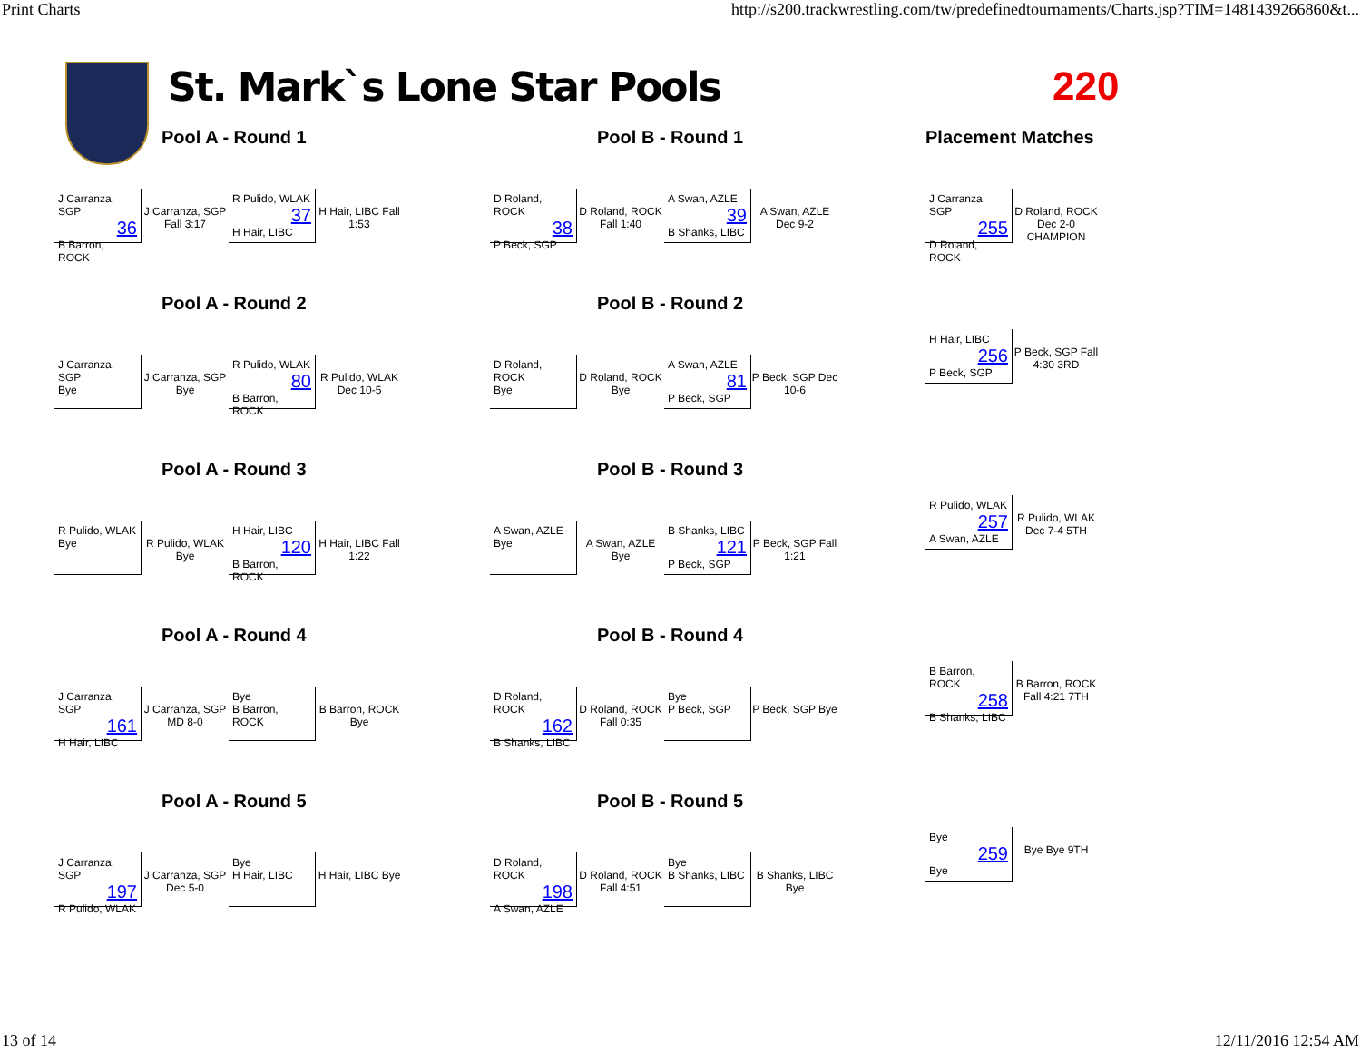Print Charts http://s200.trackwrestling.com/tw/predefinedtournaments/Charts.jsp?TIM=1481439266860&t...
St. Mark`s Lone Star Pools 220
Pool A - Round 1
J Carranza, SGP
36
B Barron, ROCK
J Carranza, SGP Fall 3:17
R Pulido, WLAK
37
H Hair, LIBC
H Hair, LIBC Fall 1:53
Pool B - Round 1
D Roland, ROCK
38
P Beck, SGP
D Roland, ROCK Fall 1:40
A Swan, AZLE
39
B Shanks, LIBC
A Swan, AZLE Dec 9-2
Placement Matches
J Carranza, SGP
255
D Roland, ROCK
D Roland, ROCK Dec 2-0 CHAMPION
Pool A - Round 2
J Carranza, SGP
Bye
J Carranza, SGP Bye
R Pulido, WLAK
80
B Barron, ROCK
R Pulido, WLAK Dec 10-5
Pool B - Round 2
D Roland, ROCK
Bye
D Roland, ROCK Bye
A Swan, AZLE
81
P Beck, SGP
P Beck, SGP Dec 10-6
H Hair, LIBC
256
P Beck, SGP
P Beck, SGP Fall 4:30 3RD
Pool A - Round 3
R Pulido, WLAK
Bye
R Pulido, WLAK Bye
H Hair, LIBC
120
B Barron, ROCK
H Hair, LIBC Fall 1:22
Pool B - Round 3
A Swan, AZLE
Bye
A Swan, AZLE Bye
B Shanks, LIBC
121
P Beck, SGP
P Beck, SGP Fall 1:21
R Pulido, WLAK
257
A Swan, AZLE
R Pulido, WLAK Dec 7-4 5TH
Pool A - Round 4
J Carranza, SGP
161
H Hair, LIBC
J Carranza, SGP MD 8-0
Bye
B Barron, ROCK
B Barron, ROCK Bye
Pool B - Round 4
D Roland, ROCK
162
B Shanks, LIBC
D Roland, ROCK Fall 0:35
Bye
P Beck, SGP
P Beck, SGP Bye
B Barron, ROCK
258
B Shanks, LIBC
B Barron, ROCK Fall 4:21 7TH
Pool A - Round 5
J Carranza, SGP
197
R Pulido, WLAK
J Carranza, SGP Dec 5-0
Bye
H Hair, LIBC
H Hair, LIBC Bye
Pool B - Round 5
D Roland, ROCK
198
A Swan, AZLE
D Roland, ROCK Fall 4:51
Bye
B Shanks, LIBC
B Shanks, LIBC Bye
Bye
259
Bye
Bye Bye 9TH
13 of 14 12/11/2016 12:54 AM